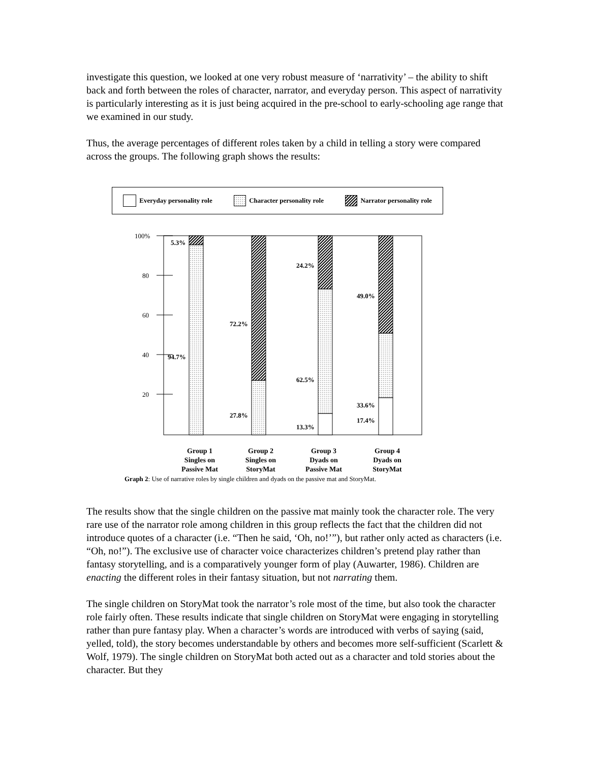investigate this question, we looked at one very robust measure of ‘narrativity’ – the ability to shift back and forth between the roles of character, narrator, and everyday person. This aspect of narrativity is particularly interesting as it is just being acquired in the pre-school to early-schooling age range that we examined in our study.
Thus, the average percentages of different roles taken by a child in telling a story were compared across the groups. The following graph shows the results:
Everyday personality role Character personality role Narrator personality role
100%
80
60
40
20
5.3%
94.7%
72.2%
27.8%
24.2%
62.5%
13.3%
49.0%
33.6%
17.4%
Group 1
Singles on
Passive Mat
Group 2
Singles on
StoryMat
Group 3
Dyads on
Passive Mat
Group 4
Dyads on
StoryMat
Graph 2: Use of narrative roles by single children and dyads on the passive mat and StoryMat.
The results show that the single children on the passive mat mainly took the character role. The very rare use of the narrator role among children in this group reflects the fact that the children did not introduce quotes of a character (i.e. “Then he said, ‘Oh, no!’”), but rather only acted as characters (i.e. “Oh, no!”). The exclusive use of character voice characterizes children’s pretend play rather than fantasy storytelling, and is a comparatively younger form of play (Auwarter, 1986). Children are enacting the different roles in their fantasy situation, but not narrating them.
The single children on StoryMat took the narrator’s role most of the time, but also took the character role fairly often. These results indicate that single children on StoryMat were engaging in storytelling rather than pure fantasy play. When a character’s words are introduced with verbs of saying (said, yelled, told), the story becomes understandable by others and becomes more self-sufficient (Scarlett & Wolf, 1979). The single children on StoryMat both acted out as a character and told stories about the character. But they